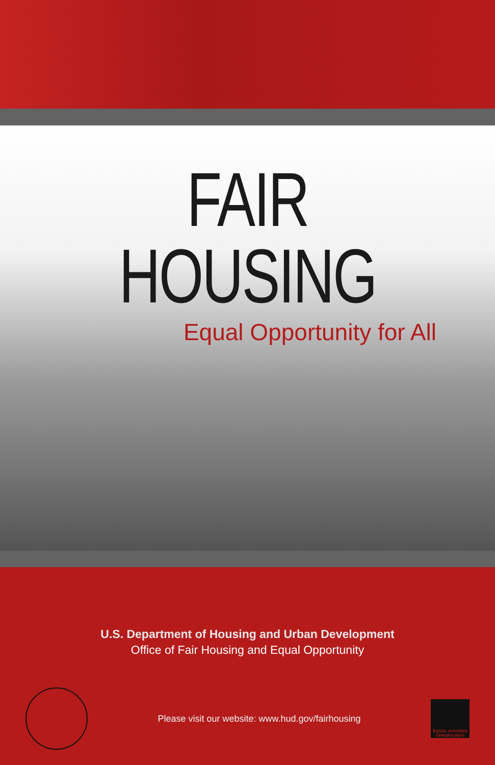FAIR HOUSING
Equal Opportunity for All
U.S. Department of Housing and Urban Development
Office of Fair Housing and Equal Opportunity
Please visit our website: www.hud.gov/fairhousing
EQUAL HOUSING OPPORTUNITY